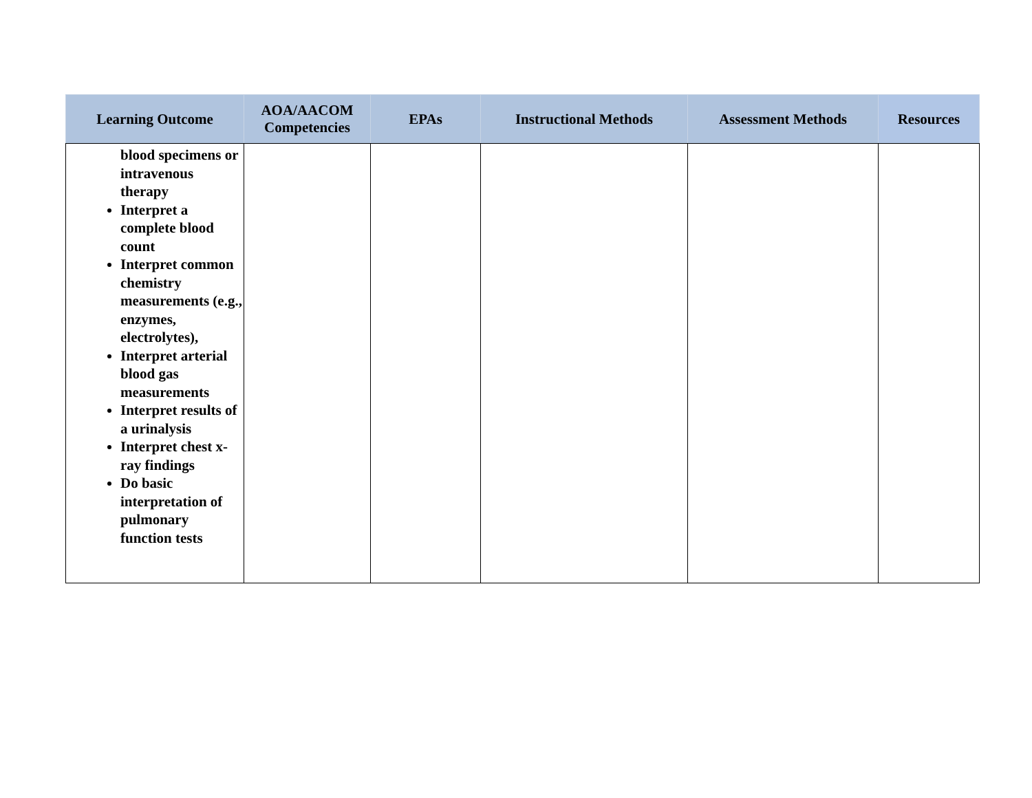| Learning Outcome | AOA/AACOM Competencies | EPAs | Instructional Methods | Assessment Methods | Resources |
| --- | --- | --- | --- | --- | --- |
| blood specimens or intravenous therapy Interpret a complete blood count Interpret common chemistry measurements (e.g., enzymes, electrolytes), Interpret arterial blood gas measurements Interpret results of a urinalysis Interpret chest x-ray findings Do basic interpretation of pulmonary function tests | | | | | |